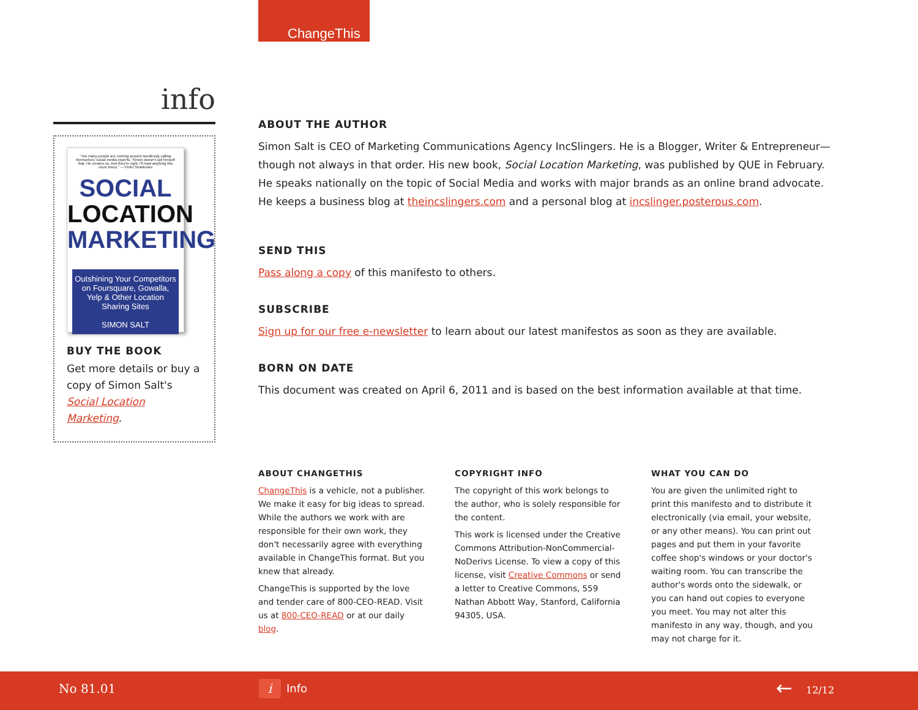ChangeThis
info
"Too many people are running around needlessly calling themselves 'social media experts.' Simon doesn't call himself that. He creates so. And they're right. I'll read anything this more times." — Peter Shankman
SOCIAL
LOCATION
MARKETING
Outshining Your Competitors on Foursquare, Gowalla, Yelp & Other Location Sharing Sites
SIMON SALT
BUY THE BOOK
Get more details or buy a copy of Simon Salt's Social Location Marketing.
ABOUT THE AUTHOR
Simon Salt is CEO of Marketing Communications Agency IncSlingers. He is a Blogger, Writer & Entrepreneur—though not always in that order. His new book, Social Location Marketing, was published by QUE in February. He speaks nationally on the topic of Social Media and works with major brands as an online brand advocate. He keeps a business blog at theincslingers.com and a personal blog at incslinger.posterous.com.
SEND THIS
Pass along a copy of this manifesto to others.
SUBSCRIBE
Sign up for our free e-newsletter to learn about our latest manifestos as soon as they are available.
BORN ON DATE
This document was created on April 6, 2011 and is based on the best information available at that time.
ABOUT CHANGETHIS
ChangeThis is a vehicle, not a publisher. We make it easy for big ideas to spread. While the authors we work with are responsible for their own work, they don't necessarily agree with everything available in ChangeThis format. But you knew that already.
ChangeThis is supported by the love and tender care of 800-CEO-READ. Visit us at 800-CEO-READ or at our daily blog.
COPYRIGHT INFO
The copyright of this work belongs to the author, who is solely responsible for the content.
This work is licensed under the Creative Commons Attribution-NonCommercial-NoDerivs License. To view a copy of this license, visit Creative Commons or send a letter to Creative Commons, 559 Nathan Abbott Way, Stanford, California 94305, USA.
WHAT YOU CAN DO
You are given the unlimited right to print this manifesto and to distribute it electronically (via email, your website, or any other means). You can print out pages and put them in your favorite coffee shop's windows or your doctor's waiting room. You can transcribe the author's words onto the sidewalk, or you can hand out copies to everyone you meet. You may not alter this manifesto in any way, though, and you may not charge for it.
No 81.01 i Info ← 12/12